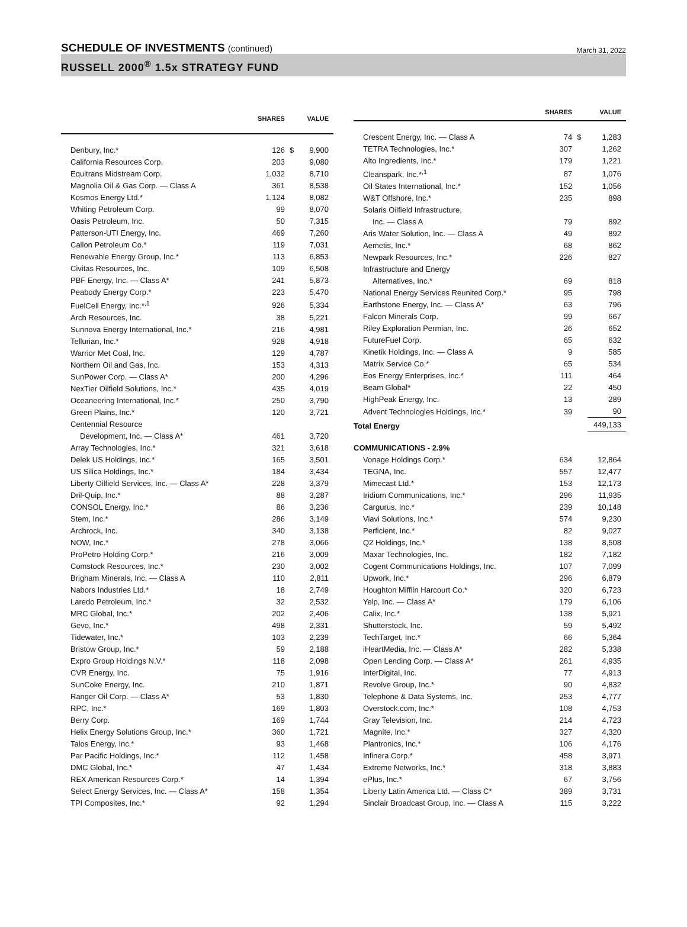SCHEDULE OF INVESTMENTS (continued)
March 31, 2022
RUSSELL 2000<sup>®</sup> 1.5x STRATEGY FUND
| | SHARES | | VALUE |
| --- | --- | --- | --- |
| Denbury, Inc.* | 126 | $ | 9,900 |
| California Resources Corp. | 203 | | 9,080 |
| Equitrans Midstream Corp. | 1,032 | | 8,710 |
| Magnolia Oil & Gas Corp. — Class A | 361 | | 8,538 |
| Kosmos Energy Ltd.* | 1,124 | | 8,082 |
| Whiting Petroleum Corp. | 99 | | 8,070 |
| Oasis Petroleum, Inc. | 50 | | 7,315 |
| Patterson-UTI Energy, Inc. | 469 | | 7,260 |
| Callon Petroleum Co.* | 119 | | 7,031 |
| Renewable Energy Group, Inc.* | 113 | | 6,853 |
| Civitas Resources, Inc. | 109 | | 6,508 |
| PBF Energy, Inc. — Class A* | 241 | | 5,873 |
| Peabody Energy Corp.* | 223 | | 5,470 |
| FuelCell Energy, Inc.*<sup>,1</sup> | 926 | | 5,334 |
| Arch Resources, Inc. | 38 | | 5,221 |
| Sunnova Energy International, Inc.* | 216 | | 4,981 |
| Tellurian, Inc.* | 928 | | 4,918 |
| Warrior Met Coal, Inc. | 129 | | 4,787 |
| Northern Oil and Gas, Inc. | 153 | | 4,313 |
| SunPower Corp. — Class A* | 200 | | 4,296 |
| NexTier Oilfield Solutions, Inc.* | 435 | | 4,019 |
| Oceaneering International, Inc.* | 250 | | 3,790 |
| Green Plains, Inc.* | 120 | | 3,721 |
| Centennial Resource | | | |
| Development, Inc. — Class A* | 461 | | 3,720 |
| Array Technologies, Inc.* | 321 | | 3,618 |
| Delek US Holdings, Inc.* | 165 | | 3,501 |
| US Silica Holdings, Inc.* | 184 | | 3,434 |
| Liberty Oilfield Services, Inc. — Class A* | 228 | | 3,379 |
| Dril-Quip, Inc.* | 88 | | 3,287 |
| CONSOL Energy, Inc.* | 86 | | 3,236 |
| Stem, Inc.* | 286 | | 3,149 |
| Archrock, Inc. | 340 | | 3,138 |
| NOW, Inc.* | 278 | | 3,066 |
| ProPetro Holding Corp.* | 216 | | 3,009 |
| Comstock Resources, Inc.* | 230 | | 3,002 |
| Brigham Minerals, Inc. — Class A | 110 | | 2,811 |
| Nabors Industries Ltd.* | 18 | | 2,749 |
| Laredo Petroleum, Inc.* | 32 | | 2,532 |
| MRC Global, Inc.* | 202 | | 2,406 |
| Gevo, Inc.* | 498 | | 2,331 |
| Tidewater, Inc.* | 103 | | 2,239 |
| Bristow Group, Inc.* | 59 | | 2,188 |
| Expro Group Holdings N.V.* | 118 | | 2,098 |
| CVR Energy, Inc. | 75 | | 1,916 |
| SunCoke Energy, Inc. | 210 | | 1,871 |
| Ranger Oil Corp. — Class A* | 53 | | 1,830 |
| RPC, Inc.* | 169 | | 1,803 |
| Berry Corp. | 169 | | 1,744 |
| Helix Energy Solutions Group, Inc.* | 360 | | 1,721 |
| Talos Energy, Inc.* | 93 | | 1,468 |
| Par Pacific Holdings, Inc.* | 112 | | 1,458 |
| DMC Global, Inc.* | 47 | | 1,434 |
| REX American Resources Corp.* | 14 | | 1,394 |
| Select Energy Services, Inc. — Class A* | 158 | | 1,354 |
| TPI Composites, Inc.* | 92 | | 1,294 |
| | SHARES | | VALUE |
| --- | --- | --- | --- |
| Crescent Energy, Inc. — Class A | 74 | $ | 1,283 |
| TETRA Technologies, Inc.* | 307 | | 1,262 |
| Alto Ingredients, Inc.* | 179 | | 1,221 |
| Cleanspark, Inc.*<sup>,1</sup> | 87 | | 1,076 |
| Oil States International, Inc.* | 152 | | 1,056 |
| W&T Offshore, Inc.* | 235 | | 898 |
| Solaris Oilfield Infrastructure, | | | |
| Inc. — Class A | 79 | | 892 |
| Aris Water Solution, Inc. — Class A | 49 | | 892 |
| Aemetis, Inc.* | 68 | | 862 |
| Newpark Resources, Inc.* | 226 | | 827 |
| Infrastructure and Energy | | | |
| Alternatives, Inc.* | 69 | | 818 |
| National Energy Services Reunited Corp.* | 95 | | 798 |
| Earthstone Energy, Inc. — Class A* | 63 | | 796 |
| Falcon Minerals Corp. | 99 | | 667 |
| Riley Exploration Permian, Inc. | 26 | | 652 |
| FutureFuel Corp. | 65 | | 632 |
| Kinetik Holdings, Inc. — Class A | 9 | | 585 |
| Matrix Service Co.* | 65 | | 534 |
| Eos Energy Enterprises, Inc.* | 111 | | 464 |
| Beam Global* | 22 | | 450 |
| HighPeak Energy, Inc. | 13 | | 289 |
| Advent Technologies Holdings, Inc.* | 39 | | 90 |
| Total Energy | | | 449,133 |
| COMMUNICATIONS - 2.9% | | | |
| Vonage Holdings Corp.* | 634 | | 12,864 |
| TEGNA, Inc. | 557 | | 12,477 |
| Mimecast Ltd.* | 153 | | 12,173 |
| Iridium Communications, Inc.* | 296 | | 11,935 |
| Cargurus, Inc.* | 239 | | 10,148 |
| Viavi Solutions, Inc.* | 574 | | 9,230 |
| Perficient, Inc.* | 82 | | 9,027 |
| Q2 Holdings, Inc.* | 138 | | 8,508 |
| Maxar Technologies, Inc. | 182 | | 7,182 |
| Cogent Communications Holdings, Inc. | 107 | | 7,099 |
| Upwork, Inc.* | 296 | | 6,879 |
| Houghton Mifflin Harcourt Co.* | 320 | | 6,723 |
| Yelp, Inc. — Class A* | 179 | | 6,106 |
| Calix, Inc.* | 138 | | 5,921 |
| Shutterstock, Inc. | 59 | | 5,492 |
| TechTarget, Inc.* | 66 | | 5,364 |
| iHeartMedia, Inc. — Class A* | 282 | | 5,338 |
| Open Lending Corp. — Class A* | 261 | | 4,935 |
| InterDigital, Inc. | 77 | | 4,913 |
| Revolve Group, Inc.* | 90 | | 4,832 |
| Telephone & Data Systems, Inc. | 253 | | 4,777 |
| Overstock.com, Inc.* | 108 | | 4,753 |
| Gray Television, Inc. | 214 | | 4,723 |
| Magnite, Inc.* | 327 | | 4,320 |
| Plantronics, Inc.* | 106 | | 4,176 |
| Infinera Corp.* | 458 | | 3,971 |
| Extreme Networks, Inc.* | 318 | | 3,883 |
| ePlus, Inc.* | 67 | | 3,756 |
| Liberty Latin America Ltd. — Class C* | 389 | | 3,731 |
| Sinclair Broadcast Group, Inc. — Class A | 115 | | 3,222 |